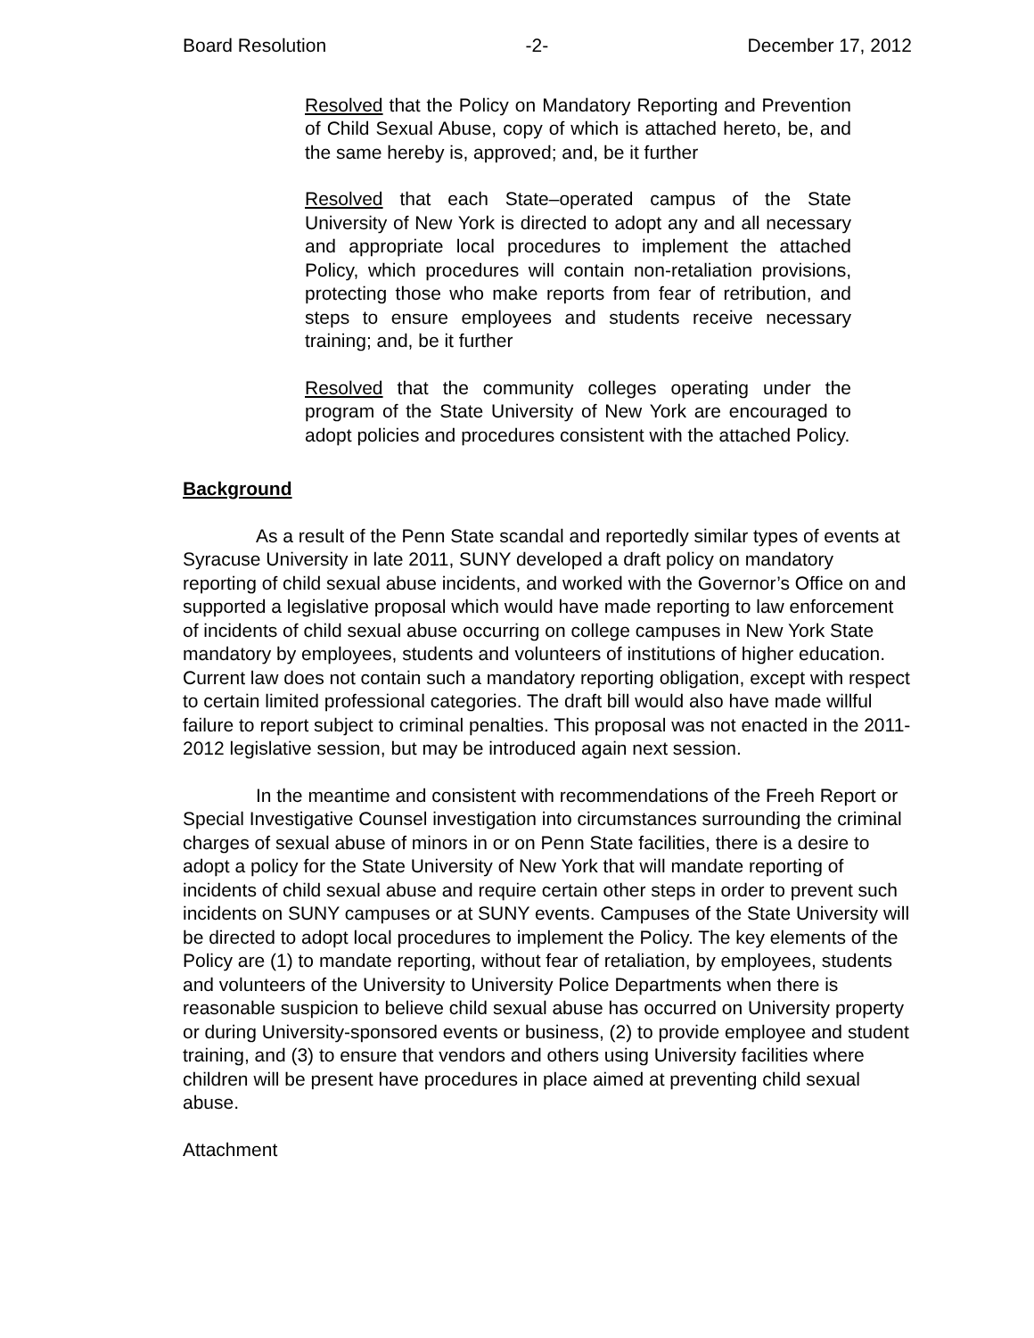Board Resolution -2- December 17, 2012
Resolved that the Policy on Mandatory Reporting and Prevention of Child Sexual Abuse, copy of which is attached hereto, be, and the same hereby is, approved; and, be it further
Resolved that each State–operated campus of the State University of New York is directed to adopt any and all necessary and appropriate local procedures to implement the attached Policy, which procedures will contain non-retaliation provisions, protecting those who make reports from fear of retribution, and steps to ensure employees and students receive necessary training; and, be it further
Resolved that the community colleges operating under the program of the State University of New York are encouraged to adopt policies and procedures consistent with the attached Policy.
Background
As a result of the Penn State scandal and reportedly similar types of events at Syracuse University in late 2011, SUNY developed a draft policy on mandatory reporting of child sexual abuse incidents, and worked with the Governor’s Office on and supported a legislative proposal which would have made reporting to law enforcement of incidents of child sexual abuse occurring on college campuses in New York State mandatory by employees, students and volunteers of institutions of higher education. Current law does not contain such a mandatory reporting obligation, except with respect to certain limited professional categories. The draft bill would also have made willful failure to report subject to criminal penalties. This proposal was not enacted in the 2011-2012 legislative session, but may be introduced again next session.
In the meantime and consistent with recommendations of the Freeh Report or Special Investigative Counsel investigation into circumstances surrounding the criminal charges of sexual abuse of minors in or on Penn State facilities, there is a desire to adopt a policy for the State University of New York that will mandate reporting of incidents of child sexual abuse and require certain other steps in order to prevent such incidents on SUNY campuses or at SUNY events. Campuses of the State University will be directed to adopt local procedures to implement the Policy. The key elements of the Policy are (1) to mandate reporting, without fear of retaliation, by employees, students and volunteers of the University to University Police Departments when there is reasonable suspicion to believe child sexual abuse has occurred on University property or during University-sponsored events or business, (2) to provide employee and student training, and (3) to ensure that vendors and others using University facilities where children will be present have procedures in place aimed at preventing child sexual abuse.
Attachment